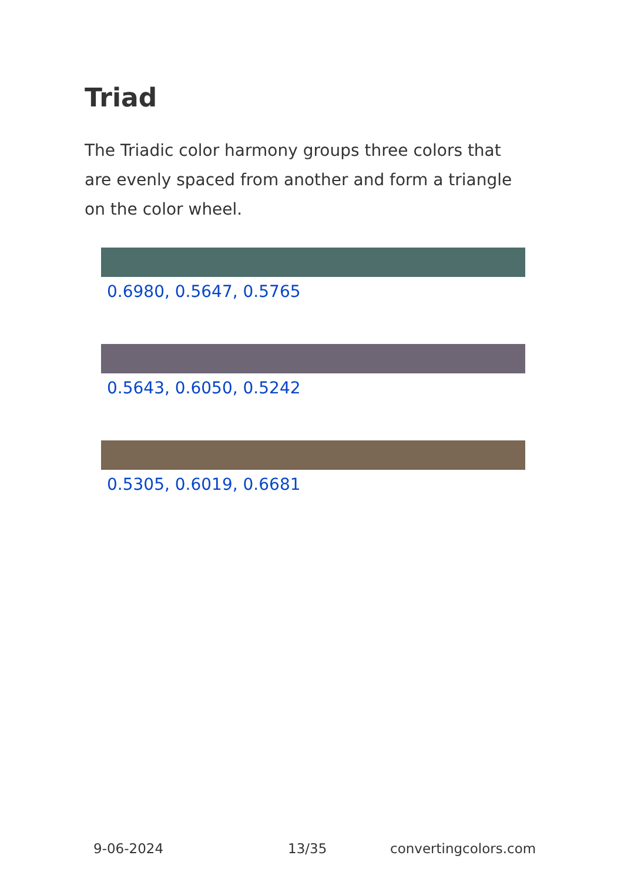Triad
The Triadic color harmony groups three colors that are evenly spaced from another and form a triangle on the color wheel.
0.6980, 0.5647, 0.5765
0.5643, 0.6050, 0.5242
0.5305, 0.6019, 0.6681
9-06-2024 13/35 convertingcolors.com